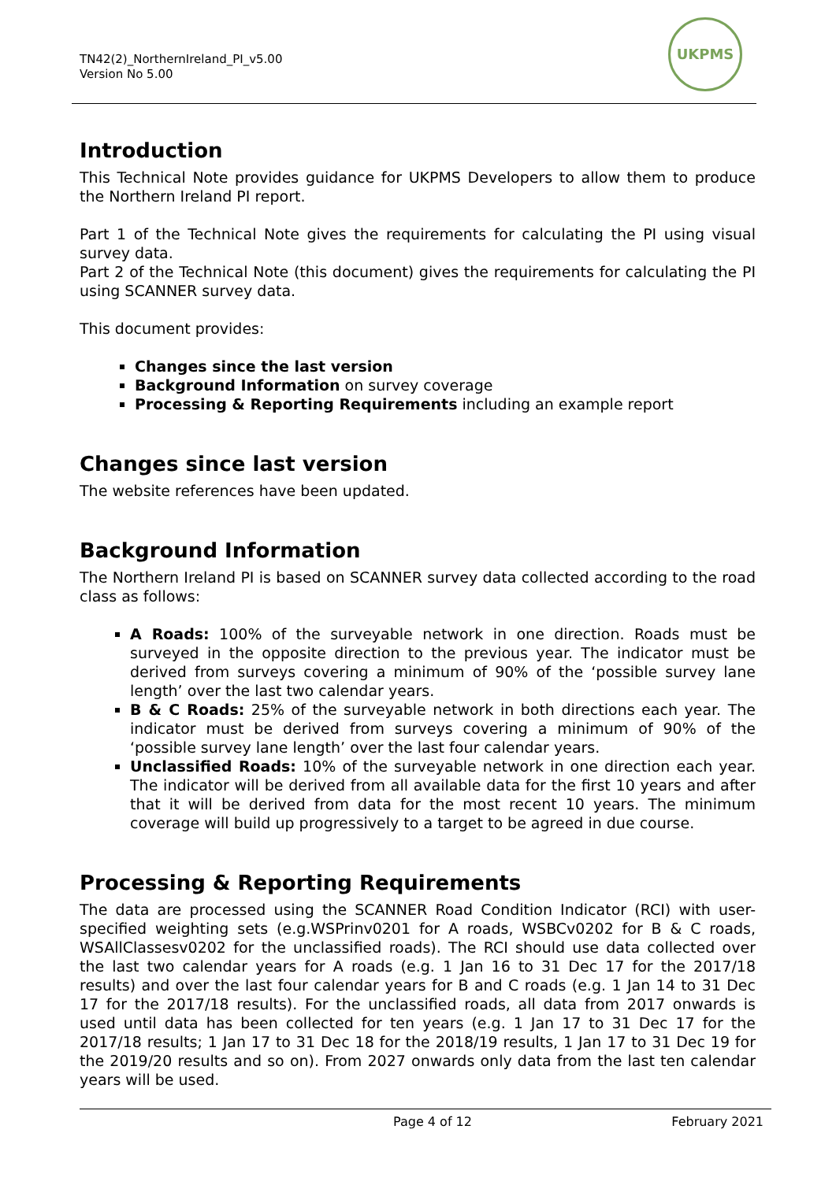TN42(2)_NorthernIreland_PI_v5.00
Version No 5.00
UKPMS
Introduction
This Technical Note provides guidance for UKPMS Developers to allow them to produce the Northern Ireland PI report.
Part 1 of the Technical Note gives the requirements for calculating the PI using visual survey data.
Part 2 of the Technical Note (this document) gives the requirements for calculating the PI using SCANNER survey data.
This document provides:
Changes since the last version
Background Information on survey coverage
Processing & Reporting Requirements including an example report
Changes since last version
The website references have been updated.
Background Information
The Northern Ireland PI is based on SCANNER survey data collected according to the road class as follows:
A Roads: 100% of the surveyable network in one direction. Roads must be surveyed in the opposite direction to the previous year. The indicator must be derived from surveys covering a minimum of 90% of the ‘possible survey lane length’ over the last two calendar years.
B & C Roads: 25% of the surveyable network in both directions each year. The indicator must be derived from surveys covering a minimum of 90% of the ‘possible survey lane length’ over the last four calendar years.
Unclassified Roads: 10% of the surveyable network in one direction each year. The indicator will be derived from all available data for the first 10 years and after that it will be derived from data for the most recent 10 years. The minimum coverage will build up progressively to a target to be agreed in due course.
Processing & Reporting Requirements
The data are processed using the SCANNER Road Condition Indicator (RCI) with user-specified weighting sets (e.g.WSPrinv0201 for A roads, WSBCv0202 for B & C roads, WSAllClassesv0202 for the unclassified roads). The RCI should use data collected over the last two calendar years for A roads (e.g. 1 Jan 16 to 31 Dec 17 for the 2017/18 results) and over the last four calendar years for B and C roads (e.g. 1 Jan 14 to 31 Dec 17 for the 2017/18 results). For the unclassified roads, all data from 2017 onwards is used until data has been collected for ten years (e.g. 1 Jan 17 to 31 Dec 17 for the 2017/18 results; 1 Jan 17 to 31 Dec 18 for the 2018/19 results, 1 Jan 17 to 31 Dec 19 for the 2019/20 results and so on). From 2027 onwards only data from the last ten calendar years will be used.
Page 4 of 12 February 2021